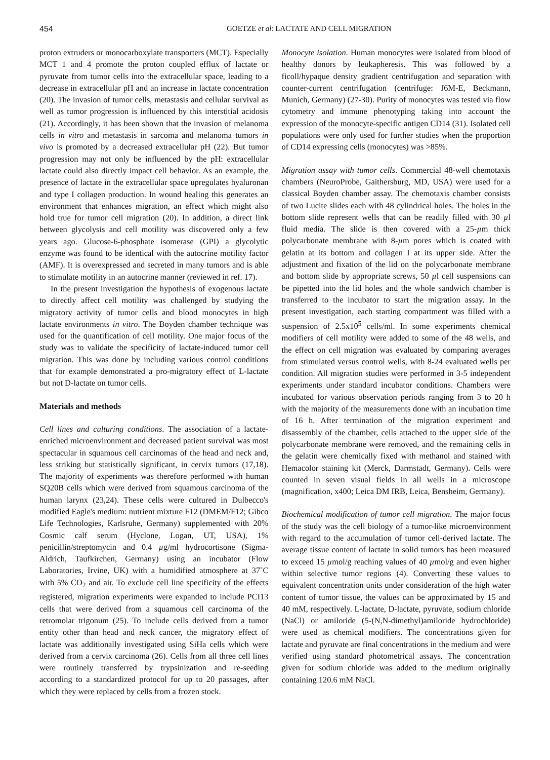454 GOETZE et al: LACTATE AND CELL MIGRATION
proton extruders or monocarboxylate transporters (MCT). Especially MCT 1 and 4 promote the proton coupled efflux of lactate or pyruvate from tumor cells into the extracellular space, leading to a decrease in extracellular pH and an increase in lactate concentration (20). The invasion of tumor cells, metastasis and cellular survival as well as tumor progression is influenced by this interstitial acidosis (21). Accordingly, it has been shown that the invasion of melanoma cells in vitro and metastasis in sarcoma and melanoma tumors in vivo is promoted by a decreased extracellular pH (22). But tumor progression may not only be influenced by the pH: extracellular lactate could also directly impact cell behavior. As an example, the presence of lactate in the extracellular space upregulates hyaluronan and type I collagen production. In wound healing this generates an environment that enhances migration, an effect which might also hold true for tumor cell migration (20). In addition, a direct link between glycolysis and cell motility was discovered only a few years ago. Glucose-6-phosphate isomerase (GPI) a glycolytic enzyme was found to be identical with the autocrine motility factor (AMF). It is overexpressed and secreted in many tumors and is able to stimulate motility in an autocrine manner (reviewed in ref. 17).
In the present investigation the hypothesis of exogenous lactate to directly affect cell motility was challenged by studying the migratory activity of tumor cells and blood monocytes in high lactate environments in vitro. The Boyden chamber technique was used for the quantification of cell motility. One major focus of the study was to validate the specificity of lactate-induced tumor cell migration. This was done by including various control conditions that for example demonstrated a pro-migratory effect of L-lactate but not D-lactate on tumor cells.
Materials and methods
Cell lines and culturing conditions. The association of a lactate-enriched microenvironment and decreased patient survival was most spectacular in squamous cell carcinomas of the head and neck and, less striking but statistically significant, in cervix tumors (17,18). The majority of experiments was therefore performed with human SQ20B cells which were derived from squamous carcinoma of the human larynx (23,24). These cells were cultured in Dulbecco's modified Eagle's medium: nutrient mixture F12 (DMEM/F12; Gibco Life Technologies, Karlsruhe, Germany) supplemented with 20% Cosmic calf serum (Hyclone, Logan, UT, USA), 1% penicillin/streptomycin and 0.4 µg/ml hydrocortisone (Sigma-Aldrich, Taufkirchen, Germany) using an incubator (Flow Laboratories, Irvine, UK) with a humidified atmosphere at 37˚C with 5% CO<sub>2</sub> and air. To exclude cell line specificity of the effects registered, migration experiments were expanded to include PCI13 cells that were derived from a squamous cell carcinoma of the retromolar trigonum (25). To include cells derived from a tumor entity other than head and neck cancer, the migratory effect of lactate was additionally investigated using SiHa cells which were derived from a cervix carcinoma (26). Cells from all three cell lines were routinely transferred by trypsinization and re-seeding according to a standardized protocol for up to 20 passages, after which they were replaced by cells from a frozen stock.
Monocyte isolation. Human monocytes were isolated from blood of healthy donors by leukapheresis. This was followed by a ficoll/hypaque density gradient centrifugation and separation with counter-current centrifugation (centrifuge: J6M-E, Beckmann, Munich, Germany) (27-30). Purity of monocytes was tested via flow cytometry and immune phenotyping taking into account the expression of the monocyte-specific antigen CD14 (31). Isolated cell populations were only used for further studies when the proportion of CD14 expressing cells (monocytes) was >85%.
Migration assay with tumor cells. Commercial 48-well chemotaxis chambers (NeuroProbe, Gaithersburg, MD, USA) were used for a classical Boyden chamber assay. The chemotaxis chamber consists of two Lucite slides each with 48 cylindrical holes. The holes in the bottom slide represent wells that can be readily filled with 30 µl fluid media. The slide is then covered with a 25-µm thick polycarbonate membrane with 8-µm pores which is coated with gelatin at its bottom and collagen I at its upper side. After the adjustment and fixation of the lid on the polycarbonate membrane and bottom slide by appropriate screws, 50 µl cell suspensions can be pipetted into the lid holes and the whole sandwich chamber is transferred to the incubator to start the migration assay. In the present investigation, each starting compartment was filled with a suspension of 2.5x10<sup>5</sup> cells/ml. In some experiments chemical modifiers of cell motility were added to some of the 48 wells, and the effect on cell migration was evaluated by comparing averages from stimulated versus control wells, with 8-24 evaluated wells per condition. All migration studies were performed in 3-5 independent experiments under standard incubator conditions. Chambers were incubated for various observation periods ranging from 3 to 20 h with the majority of the measurements done with an incubation time of 16 h. After termination of the migration experiment and disassembly of the chamber, cells attached to the upper side of the polycarbonate membrane were removed, and the remaining cells in the gelatin were chemically fixed with methanol and stained with Hemacolor staining kit (Merck, Darmstadt, Germany). Cells were counted in seven visual fields in all wells in a microscope (magnification, x400; Leica DM IRB, Leica, Bensheim, Germany).
Biochemical modification of tumor cell migration. The major focus of the study was the cell biology of a tumor-like microenvironment with regard to the accumulation of tumor cell-derived lactate. The average tissue content of lactate in solid tumors has been measured to exceed 15 µmol/g reaching values of 40 µmol/g and even higher within selective tumor regions (4). Converting these values to equivalent concentration units under consideration of the high water content of tumor tissue, the values can be approximated by 15 and 40 mM, respectively. L-lactate, D-lactate, pyruvate, sodium chloride (NaCl) or amiloride (5-(N,N-dimethyl)amiloride hydrochloride) were used as chemical modifiers. The concentrations given for lactate and pyruvate are final concentrations in the medium and were verified using standard photometrical assays. The concentration given for sodium chloride was added to the medium originally containing 120.6 mM NaCl.